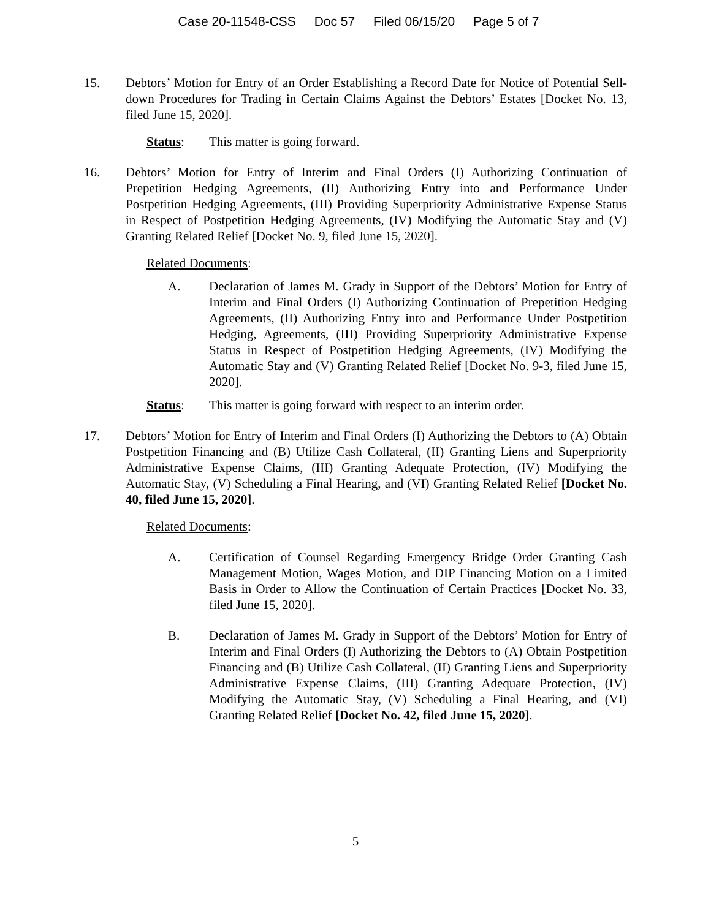Case 20-11548-CSS Doc 57 Filed 06/15/20 Page 5 of 7
15. Debtors’ Motion for Entry of an Order Establishing a Record Date for Notice of Potential Sell-down Procedures for Trading in Certain Claims Against the Debtors’ Estates [Docket No. 13, filed June 15, 2020].
Status: This matter is going forward.
16. Debtors’ Motion for Entry of Interim and Final Orders (I) Authorizing Continuation of Prepetition Hedging Agreements, (II) Authorizing Entry into and Performance Under Postpetition Hedging Agreements, (III) Providing Superpriority Administrative Expense Status in Respect of Postpetition Hedging Agreements, (IV) Modifying the Automatic Stay and (V) Granting Related Relief [Docket No. 9, filed June 15, 2020].
Related Documents:
A. Declaration of James M. Grady in Support of the Debtors’ Motion for Entry of Interim and Final Orders (I) Authorizing Continuation of Prepetition Hedging Agreements, (II) Authorizing Entry into and Performance Under Postpetition Hedging, Agreements, (III) Providing Superpriority Administrative Expense Status in Respect of Postpetition Hedging Agreements, (IV) Modifying the Automatic Stay and (V) Granting Related Relief [Docket No. 9-3, filed June 15, 2020].
Status: This matter is going forward with respect to an interim order.
17. Debtors’ Motion for Entry of Interim and Final Orders (I) Authorizing the Debtors to (A) Obtain Postpetition Financing and (B) Utilize Cash Collateral, (II) Granting Liens and Superpriority Administrative Expense Claims, (III) Granting Adequate Protection, (IV) Modifying the Automatic Stay, (V) Scheduling a Final Hearing, and (VI) Granting Related Relief [Docket No. 40, filed June 15, 2020].
Related Documents:
A. Certification of Counsel Regarding Emergency Bridge Order Granting Cash Management Motion, Wages Motion, and DIP Financing Motion on a Limited Basis in Order to Allow the Continuation of Certain Practices [Docket No. 33, filed June 15, 2020].
B. Declaration of James M. Grady in Support of the Debtors’ Motion for Entry of Interim and Final Orders (I) Authorizing the Debtors to (A) Obtain Postpetition Financing and (B) Utilize Cash Collateral, (II) Granting Liens and Superpriority Administrative Expense Claims, (III) Granting Adequate Protection, (IV) Modifying the Automatic Stay, (V) Scheduling a Final Hearing, and (VI) Granting Related Relief [Docket No. 42, filed June 15, 2020].
5